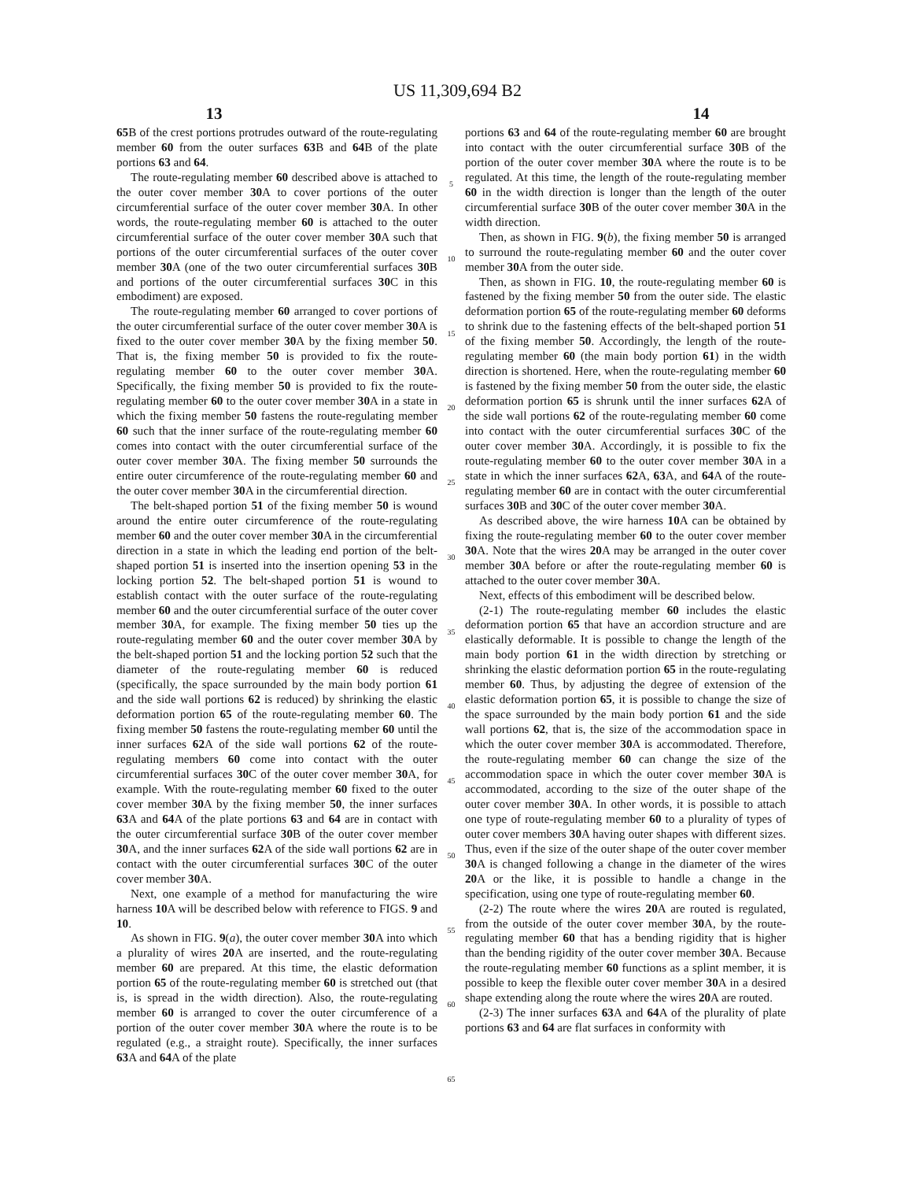US 11,309,694 B2
13 14
65 B of the crest portions protrudes outward of the route-regulating member 60 from the outer surfaces 63 B and 64 B of the plate portions 63 and 64.
The route-regulating member 60 described above is attached to the outer cover member 30 A to cover portions of the outer circumferential surface of the outer cover member 30 A. In other words, the route-regulating member 60 is attached to the outer circumferential surface of the outer cover member 30 A such that portions of the outer circumferential surfaces of the outer cover member 30 A (one of the two outer circumferential surfaces 30 B and portions of the outer circumferential surfaces 30 C in this embodiment) are exposed.
The route-regulating member 60 arranged to cover portions of the outer circumferential surface of the outer cover member 30 A is fixed to the outer cover member 30 A by the fixing member 50. That is, the fixing member 50 is provided to fix the route-regulating member 60 to the outer cover member 30 A. Specifically, the fixing member 50 is provided to fix the route-regulating member 60 to the outer cover member 30 A in a state in which the fixing member 50 fastens the route-regulating member 60 such that the inner surface of the route-regulating member 60 comes into contact with the outer circumferential surface of the outer cover member 30 A. The fixing member 50 surrounds the entire outer circumference of the route-regulating member 60 and the outer cover member 30 A in the circumferential direction.
The belt-shaped portion 51 of the fixing member 50 is wound around the entire outer circumference of the route-regulating member 60 and the outer cover member 30 A in the circumferential direction in a state in which the leading end portion of the belt-shaped portion 51 is inserted into the insertion opening 53 in the locking portion 52. The belt-shaped portion 51 is wound to establish contact with the outer surface of the route-regulating member 60 and the outer circumferential surface of the outer cover member 30 A, for example. The fixing member 50 ties up the route-regulating member 60 and the outer cover member 30 A by the belt-shaped portion 51 and the locking portion 52 such that the diameter of the route-regulating member 60 is reduced (specifically, the space surrounded by the main body portion 61 and the side wall portions 62 is reduced) by shrinking the elastic deformation portion 65 of the route-regulating member 60. The fixing member 50 fastens the route-regulating member 60 until the inner surfaces 62 A of the side wall portions 62 of the route-regulating members 60 come into contact with the outer circumferential surfaces 30 C of the outer cover member 30 A, for example. With the route-regulating member 60 fixed to the outer cover member 30 A by the fixing member 50, the inner surfaces 63 A and 64 A of the plate portions 63 and 64 are in contact with the outer circumferential surface 30 B of the outer cover member 30 A, and the inner surfaces 62 A of the side wall portions 62 are in contact with the outer circumferential surfaces 30 C of the outer cover member 30 A.
Next, one example of a method for manufacturing the wire harness 10 A will be described below with reference to FIGS. 9 and 10.
As shown in FIG. 9(a), the outer cover member 30 A into which a plurality of wires 20 A are inserted, and the route-regulating member 60 are prepared. At this time, the elastic deformation portion 65 of the route-regulating member 60 is stretched out (that is, is spread in the width direction). Also, the route-regulating member 60 is arranged to cover the outer circumference of a portion of the outer cover member 30 A where the route is to be regulated (e.g., a straight route). Specifically, the inner surfaces 63 A and 64 A of the plate
5
10
15
20
25
30
35
40
45
50
55
60
65
portions 63 and 64 of the route-regulating member 60 are brought into contact with the outer circumferential surface 30 B of the portion of the outer cover member 30 A where the route is to be regulated. At this time, the length of the route-regulating member 60 in the width direction is longer than the length of the outer circumferential surface 30 B of the outer cover member 30 A in the width direction.
Then, as shown in FIG. 9(b), the fixing member 50 is arranged to surround the route-regulating member 60 and the outer cover member 30 A from the outer side.
Then, as shown in FIG. 10, the route-regulating member 60 is fastened by the fixing member 50 from the outer side. The elastic deformation portion 65 of the route-regulating member 60 deforms to shrink due to the fastening effects of the belt-shaped portion 51 of the fixing member 50. Accordingly, the length of the route-regulating member 60 (the main body portion 61) in the width direction is shortened. Here, when the route-regulating member 60 is fastened by the fixing member 50 from the outer side, the elastic deformation portion 65 is shrunk until the inner surfaces 62 A of the side wall portions 62 of the route-regulating member 60 come into contact with the outer circumferential surfaces 30 C of the outer cover member 30 A. Accordingly, it is possible to fix the route-regulating member 60 to the outer cover member 30 A in a state in which the inner surfaces 62 A, 63 A, and 64 A of the route-regulating member 60 are in contact with the outer circumferential surfaces 30 B and 30 C of the outer cover member 30 A.
As described above, the wire harness 10 A can be obtained by fixing the route-regulating member 60 to the outer cover member 30 A. Note that the wires 20 A may be arranged in the outer cover member 30 A before or after the route-regulating member 60 is attached to the outer cover member 30 A.
Next, effects of this embodiment will be described below.
(2-1) The route-regulating member 60 includes the elastic deformation portion 65 that have an accordion structure and are elastically deformable. It is possible to change the length of the main body portion 61 in the width direction by stretching or shrinking the elastic deformation portion 65 in the route-regulating member 60. Thus, by adjusting the degree of extension of the elastic deformation portion 65, it is possible to change the size of the space surrounded by the main body portion 61 and the side wall portions 62, that is, the size of the accommodation space in which the outer cover member 30 A is accommodated. Therefore, the route-regulating member 60 can change the size of the accommodation space in which the outer cover member 30 A is accommodated, according to the size of the outer shape of the outer cover member 30 A. In other words, it is possible to attach one type of route-regulating member 60 to a plurality of types of outer cover members 30 A having outer shapes with different sizes. Thus, even if the size of the outer shape of the outer cover member 30 A is changed following a change in the diameter of the wires 20 A or the like, it is possible to handle a change in the specification, using one type of route-regulating member 60.
(2-2) The route where the wires 20 A are routed is regulated, from the outside of the outer cover member 30 A, by the route-regulating member 60 that has a bending rigidity that is higher than the bending rigidity of the outer cover member 30 A. Because the route-regulating member 60 functions as a splint member, it is possible to keep the flexible outer cover member 30 A in a desired shape extending along the route where the wires 20 A are routed.
(2-3) The inner surfaces 63 A and 64 A of the plurality of plate portions 63 and 64 are flat surfaces in conformity with